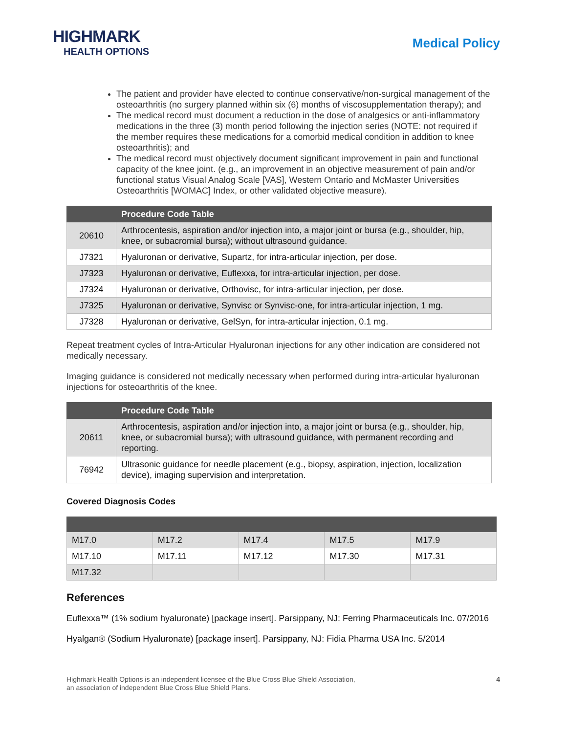HIGHMARK
HEALTH OPTIONS
Medical Policy
The patient and provider have elected to continue conservative/non-surgical management of the osteoarthritis (no surgery planned within six (6) months of viscosupplementation therapy); and
The medical record must document a reduction in the dose of analgesics or anti-inflammatory medications in the three (3) month period following the injection series (NOTE: not required if the member requires these medications for a comorbid medical condition in addition to knee osteoarthritis); and
The medical record must objectively document significant improvement in pain and functional capacity of the knee joint. (e.g., an improvement in an objective measurement of pain and/or functional status Visual Analog Scale [VAS], Western Ontario and McMaster Universities Osteoarthritis [WOMAC] Index, or other validated objective measure).
| | Procedure Code Table |
| --- | --- |
| 20610 | Arthrocentesis, aspiration and/or injection into, a major joint or bursa (e.g., shoulder, hip, knee, or subacromial bursa); without ultrasound guidance. |
| J7321 | Hyaluronan or derivative, Supartz, for intra-articular injection, per dose. |
| J7323 | Hyaluronan or derivative, Euflexxa, for intra-articular injection, per dose. |
| J7324 | Hyaluronan or derivative, Orthovisc, for intra-articular injection, per dose. |
| J7325 | Hyaluronan or derivative, Synvisc or Synvisc-one, for intra-articular injection, 1 mg. |
| J7328 | Hyaluronan or derivative, GelSyn, for intra-articular injection, 0.1 mg. |
Repeat treatment cycles of Intra-Articular Hyaluronan injections for any other indication are considered not medically necessary.
Imaging guidance is considered not medically necessary when performed during intra-articular hyaluronan injections for osteoarthritis of the knee.
| | Procedure Code Table |
| --- | --- |
| 20611 | Arthrocentesis, aspiration and/or injection into, a major joint or bursa (e.g., shoulder, hip, knee, or subacromial bursa); with ultrasound guidance, with permanent recording and reporting. |
| 76942 | Ultrasonic guidance for needle placement (e.g., biopsy, aspiration, injection, localization device), imaging supervision and interpretation. |
Covered Diagnosis Codes
| M17.0 | M17.2 | M17.4 | M17.5 | M17.9 |
| M17.10 | M17.11 | M17.12 | M17.30 | M17.31 |
| M17.32 | | | | |
References
Euflexxa™ (1% sodium hyaluronate) [package insert]. Parsippany, NJ: Ferring Pharmaceuticals Inc. 07/2016
Hyalgan® (Sodium Hyaluronate) [package insert]. Parsippany, NJ: Fidia Pharma USA Inc. 5/2014
Highmark Health Options is an independent licensee of the Blue Cross Blue Shield Association,
an association of independent Blue Cross Blue Shield Plans.
4